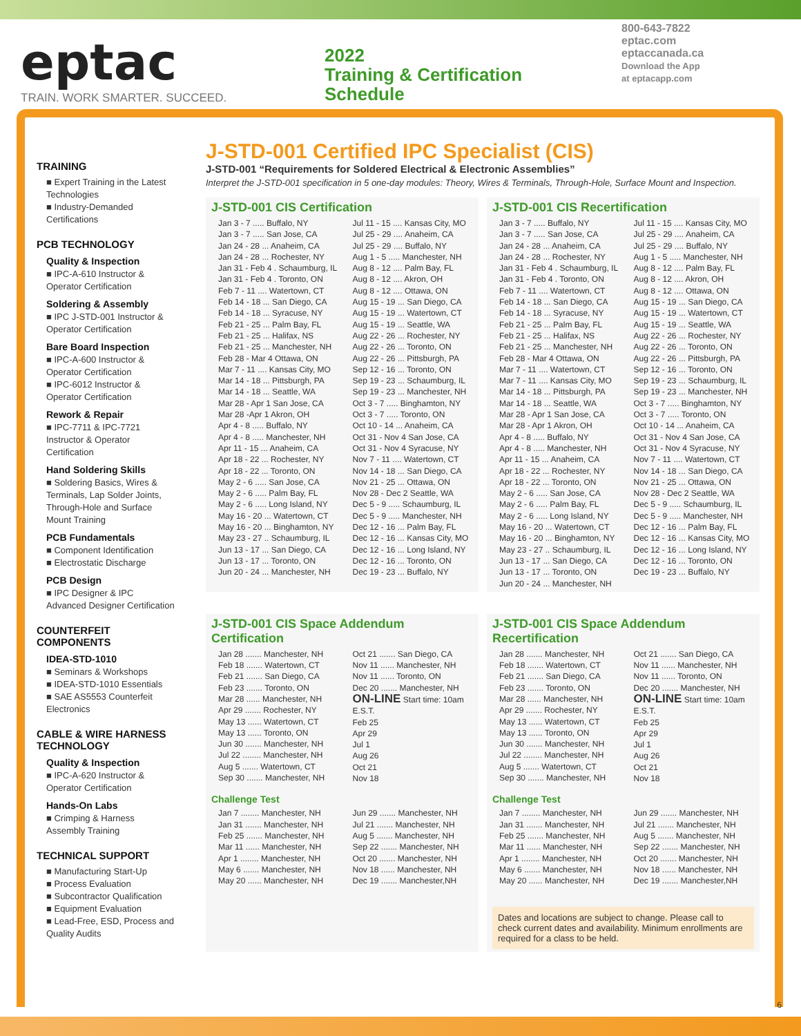eptac
TRAIN. WORK SMARTER. SUCCEED.
2022
Training & Certification
Schedule
800-643-7822
eptac.com
eptaccanada.ca
Download the App
at eptacapp.com
TRAINING
■ Expert Training in the Latest Technologies
■ Industry-Demanded Certifications
PCB TECHNOLOGY
Quality & Inspection
■ IPC-A-610 Instructor & Operator Certification
Soldering & Assembly
■ IPC J-STD-001 Instructor & Operator Certification
Bare Board Inspection
■ IPC-A-600 Instructor & Operator Certification
■ IPC-6012 Instructor & Operator Certification
Rework & Repair
■ IPC-7711 & IPC-7721 Instructor & Operator Certification
Hand Soldering Skills
■ Soldering Basics, Wires & Terminals, Lap Solder Joints, Through-Hole and Surface Mount Training
PCB Fundamentals
■ Component Identification
■ Electrostatic Discharge
PCB Design
■ IPC Designer & IPC Advanced Designer Certification
COUNTERFEIT COMPONENTS
IDEA-STD-1010
■ Seminars & Workshops
■ IDEA-STD-1010 Essentials
■ SAE AS5553 Counterfeit Electronics
CABLE & WIRE HARNESS TECHNOLOGY
Quality & Inspection
■ IPC-A-620 Instructor & Operator Certification
Hands-On Labs
■ Crimping & Harness Assembly Training
TECHNICAL SUPPORT
■ Manufacturing Start-Up
■ Process Evaluation
■ Subcontractor Qualification
■ Equipment Evaluation
■ Lead-Free, ESD, Process and Quality Audits
J-STD-001 Certified IPC Specialist (CIS)
J-STD-001 “Requirements for Soldered Electrical & Electronic Assemblies”
Interpret the J-STD-001 specification in 5 one-day modules: Theory, Wires & Terminals, Through-Hole, Surface Mount and Inspection.
J-STD-001 CIS Certification
Jan 3 - 7 ..... Buffalo, NY
Jan 3 - 7 ..... San Jose, CA
Jan 24 - 28 ... Anaheim, CA
Jan 24 - 28 ... Rochester, NY
Jan 31 - Feb 4 . Schaumburg, IL
Jan 31 - Feb 4 . Toronto, ON
Feb 7 - 11 .... Watertown, CT
Feb 14 - 18 ... San Diego, CA
Feb 14 - 18 ... Syracuse, NY
Feb 21 - 25 ... Palm Bay, FL
Feb 21 - 25 ... Halifax, NS
Feb 21 - 25 ... Manchester, NH
Feb 28 - Mar 4 Ottawa, ON
Mar 7 - 11 .... Kansas City, MO
Mar 14 - 18 ... Pittsburgh, PA
Mar 14 - 18 ... Seattle, WA
Mar 28 - Apr 1 San Jose, CA
Mar 28 -Apr 1 Akron, OH
Apr 4 - 8 ..... Buffalo, NY
Apr 4 - 8 ..... Manchester, NH
Apr 11 - 15 ... Anaheim, CA
Apr 18 - 22 ... Rochester, NY
Apr 18 - 22 ... Toronto, ON
May 2 - 6 ..... San Jose, CA
May 2 - 6 ..... Palm Bay, FL
May 2 - 6 ..... Long Island, NY
May 16 - 20 ... Watertown, CT
May 16 - 20 ... Binghamton, NY
May 23 - 27 .. Schaumburg, IL
Jun 13 - 17 ... San Diego, CA
Jun 13 - 17 ... Toronto, ON
Jun 20 - 24 ... Manchester, NH
Jul 11 - 15 .... Kansas City, MO
Jul 25 - 29 .... Anaheim, CA
Jul 25 - 29 .... Buffalo, NY
Aug 1 - 5 ..... Manchester, NH
Aug 8 - 12 .... Palm Bay, FL
Aug 8 - 12 .... Akron, OH
Aug 8 - 12 .... Ottawa, ON
Aug 15 - 19 ... San Diego, CA
Aug 15 - 19 ... Watertown, CT
Aug 15 - 19 ... Seattle, WA
Aug 22 - 26 ... Rochester, NY
Aug 22 - 26 ... Toronto, ON
Aug 22 - 26 ... Pittsburgh, PA
Sep 12 - 16 ... Toronto, ON
Sep 19 - 23 ... Schaumburg, IL
Sep 19 - 23 ... Manchester, NH
Oct 3 - 7 ..... Binghamton, NY
Oct 3 - 7 ..... Toronto, ON
Oct 10 - 14 ... Anaheim, CA
Oct 31 - Nov 4 San Jose, CA
Oct 31 - Nov 4 Syracuse, NY
Nov 7 - 11 .... Watertown, CT
Nov 14 - 18 ... San Diego, CA
Nov 21 - 25 ... Ottawa, ON
Nov 28 - Dec 2 Seattle, WA
Dec 5 - 9 ..... Schaumburg, IL
Dec 5 - 9 ..... Manchester, NH
Dec 12 - 16 ... Palm Bay, FL
Dec 12 - 16 ... Kansas City, MO
Dec 12 - 16 ... Long Island, NY
Dec 12 - 16 ... Toronto, ON
Dec 19 - 23 ... Buffalo, NY
J-STD-001 CIS Recertification
Jan 3 - 7 ..... Buffalo, NY
Jan 3 - 7 ..... San Jose, CA
Jan 24 - 28 ... Anaheim, CA
Jan 24 - 28 ... Rochester, NY
Jan 31 - Feb 4 . Schaumburg, IL
Jan 31 - Feb 4 . Toronto, ON
Feb 7 - 11 .... Watertown, CT
Feb 14 - 18 ... San Diego, CA
Feb 14 - 18 ... Syracuse, NY
Feb 21 - 25 ... Palm Bay, FL
Feb 21 - 25 ... Halifax, NS
Feb 21 - 25 ... Manchester, NH
Feb 28 - Mar 4 Ottawa, ON
Mar 7 - 11 .... Watertown, CT
Mar 7 - 11 .... Kansas City, MO
Mar 14 - 18 ... Pittsburgh, PA
Mar 14 - 18 ... Seattle, WA
Mar 28 - Apr 1 San Jose, CA
Mar 28 - Apr 1 Akron, OH
Apr 4 - 8 ..... Buffalo, NY
Apr 4 - 8 ..... Manchester, NH
Apr 11 - 15 ... Anaheim, CA
Apr 18 - 22 ... Rochester, NY
Apr 18 - 22 ... Toronto, ON
May 2 - 6 ..... San Jose, CA
May 2 - 6 ..... Palm Bay, FL
May 2 - 6 ..... Long Island, NY
May 16 - 20 ... Watertown, CT
May 16 - 20 ... Binghamton, NY
May 23 - 27 .. Schaumburg, IL
Jun 13 - 17 ... San Diego, CA
Jun 13 - 17 ... Toronto, ON
Jun 20 - 24 ... Manchester, NH
Jul 11 - 15 .... Kansas City, MO
Jul 25 - 29 .... Anaheim, CA
Jul 25 - 29 .... Buffalo, NY
Aug 1 - 5 ..... Manchester, NH
Aug 8 - 12 .... Palm Bay, FL
Aug 8 - 12 .... Akron, OH
Aug 8 - 12 .... Ottawa, ON
Aug 15 - 19 ... San Diego, CA
Aug 15 - 19 ... Watertown, CT
Aug 15 - 19 ... Seattle, WA
Aug 22 - 26 ... Rochester, NY
Aug 22 - 26 ... Toronto, ON
Aug 22 - 26 ... Pittsburgh, PA
Sep 12 - 16 ... Toronto, ON
Sep 19 - 23 ... Schaumburg, IL
Sep 19 - 23 ... Manchester, NH
Oct 3 - 7 ..... Binghamton, NY
Oct 3 - 7 ..... Toronto, ON
Oct 10 - 14 ... Anaheim, CA
Oct 31 - Nov 4 San Jose, CA
Oct 31 - Nov 4 Syracuse, NY
Nov 7 - 11 .... Watertown, CT
Nov 14 - 18 ... San Diego, CA
Nov 21 - 25 ... Ottawa, ON
Nov 28 - Dec 2 Seattle, WA
Dec 5 - 9 ..... Schaumburg, IL
Dec 5 - 9 ..... Manchester, NH
Dec 12 - 16 ... Palm Bay, FL
Dec 12 - 16 ... Kansas City, MO
Dec 12 - 16 ... Long Island, NY
Dec 12 - 16 ... Toronto, ON
Dec 19 - 23 ... Buffalo, NY
J-STD-001 CIS Space Addendum Certification
Jan 28 ....... Manchester, NH
Feb 18 ....... Watertown, CT
Feb 21 ....... San Diego, CA
Feb 23 ....... Toronto, ON
Mar 28 ...... Manchester, NH
Apr 29 ....... Rochester, NY
May 13 ...... Watertown, CT
May 13 ...... Toronto, ON
Jun 30 ....... Manchester, NH
Jul 22 ........ Manchester, NH
Aug 5 ....... Watertown, CT
Sep 30 ....... Manchester, NH
Oct 21 ....... San Diego, CA
Nov 11 ...... Manchester, NH
Nov 11 ...... Toronto, ON
Dec 20 ....... Manchester, NH
ON-LINE Start time: 10am E.S.T.
Feb 25
Apr 29
Jul 1
Aug 26
Oct 21
Nov 18
Challenge Test
Jan 7 ........ Manchester, NH
Jan 31 ....... Manchester, NH
Feb 25 ....... Manchester, NH
Mar 11 ...... Manchester, NH
Apr 1 ........ Manchester, NH
May 6 ....... Manchester, NH
May 20 ...... Manchester, NH
Jun 29 ....... Manchester, NH
Jul 21 ....... Manchester, NH
Aug 5 ....... Manchester, NH
Sep 22 ....... Manchester, NH
Oct 20 ....... Manchester, NH
Nov 18 ...... Manchester, NH
Dec 19 ....... Manchester,NH
J-STD-001 CIS Space Addendum Recertification
Jan 28 ....... Manchester, NH
Feb 18 ....... Watertown, CT
Feb 21 ....... San Diego, CA
Feb 23 ....... Toronto, ON
Mar 28 ...... Manchester, NH
Apr 29 ....... Rochester, NY
May 13 ...... Watertown, CT
May 13 ...... Toronto, ON
Jun 30 ....... Manchester, NH
Jul 22 ........ Manchester, NH
Aug 5 ....... Watertown, CT
Sep 30 ....... Manchester, NH
Oct 21 ....... San Diego, CA
Nov 11 ...... Manchester, NH
Nov 11 ...... Toronto, ON
Dec 20 ....... Manchester, NH
ON-LINE Start time: 10am E.S.T.
Feb 25
Apr 29
Jul 1
Aug 26
Oct 21
Nov 18
Challenge Test
Jan 7 ........ Manchester, NH
Jan 31 ....... Manchester, NH
Feb 25 ....... Manchester, NH
Mar 11 ...... Manchester, NH
Apr 1 ........ Manchester, NH
May 6 ....... Manchester, NH
May 20 ...... Manchester, NH
Jun 29 ....... Manchester, NH
Jul 21 ....... Manchester, NH
Aug 5 ....... Manchester, NH
Sep 22 ....... Manchester, NH
Oct 20 ....... Manchester, NH
Nov 18 ...... Manchester, NH
Dec 19 ....... Manchester,NH
Dates and locations are subject to change. Please call to check current dates and availability. Minimum enrollments are required for a class to be held.
6